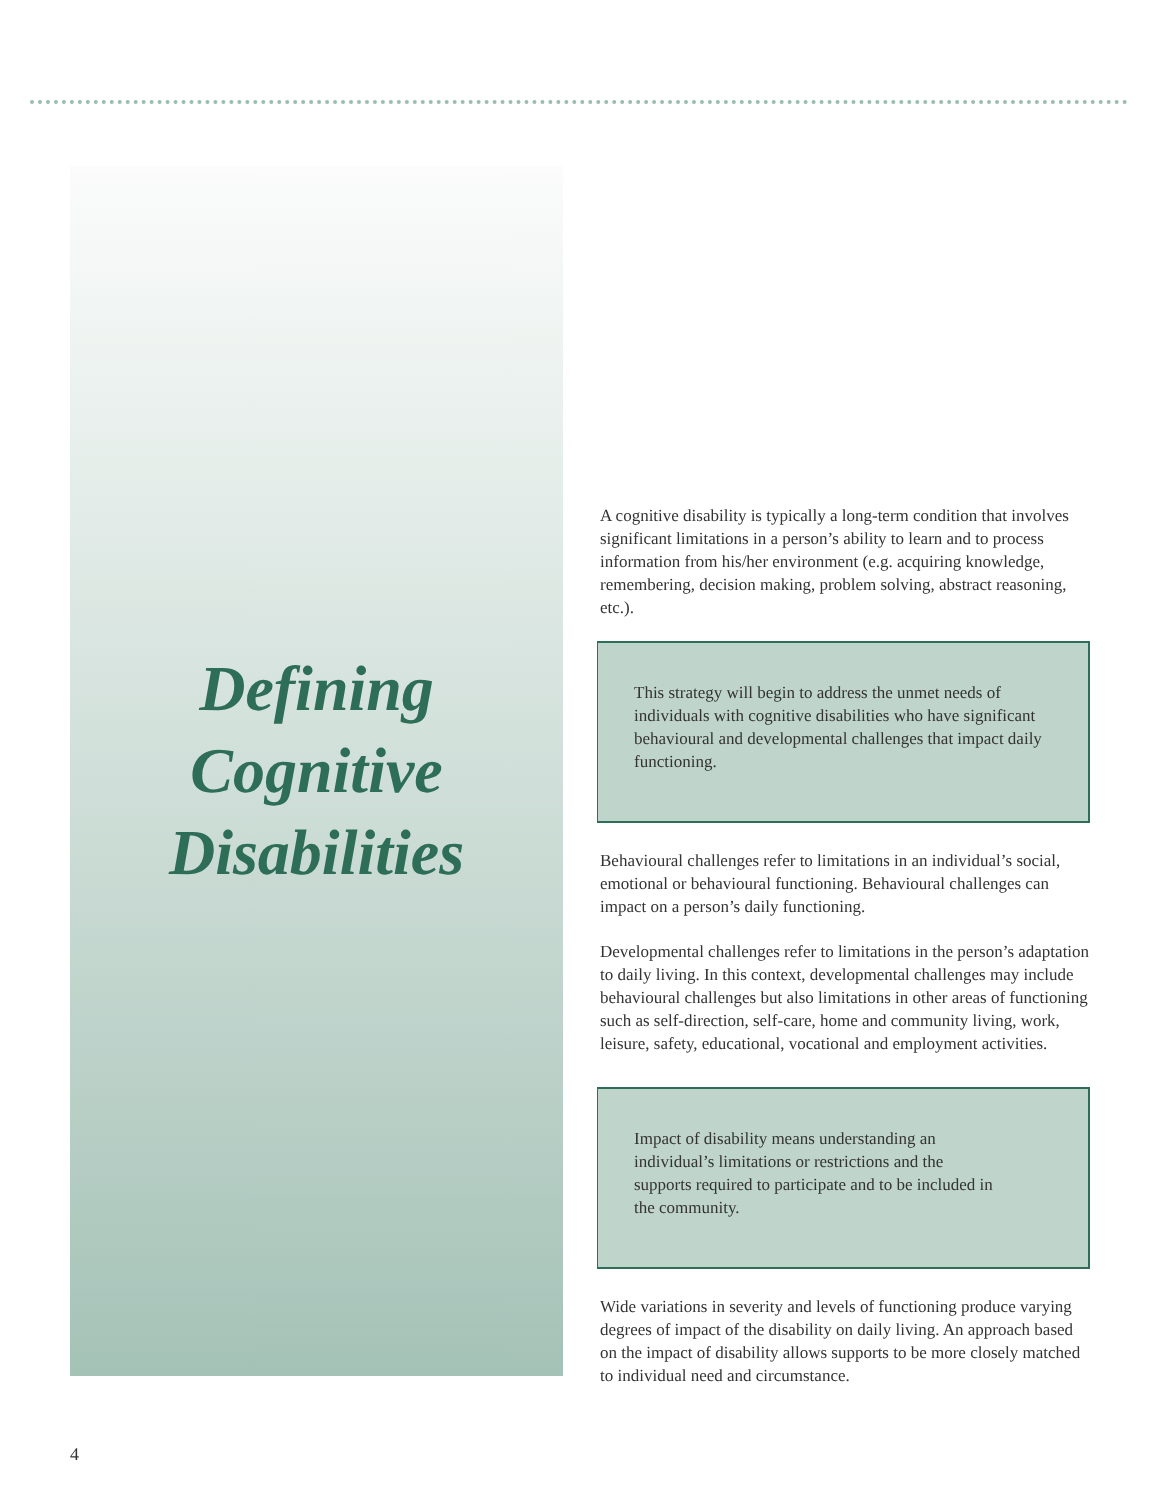Defining
Cognitive
Disabilities
A cognitive disability is typically a long-term condition that involves significant limitations in a person’s ability to learn and to process information from his/her environment (e.g. acquiring knowledge, remembering, decision making, problem solving, abstract reasoning, etc.).
This strategy will begin to address the unmet needs of individuals with cognitive disabilities who have significant behavioural and developmental challenges that impact daily functioning.
Behavioural challenges refer to limitations in an individual’s social, emotional or behavioural functioning. Behavioural challenges can impact on a person’s daily functioning.
Developmental challenges refer to limitations in the person’s adaptation to daily living. In this context, developmental challenges may include behavioural challenges but also limitations in other areas of functioning such as self-direction, self-care, home and community living, work, leisure, safety, educational, vocational and employment activities.
Impact of disability means understanding an individual’s limitations or restrictions and the supports required to participate and to be included in the community.
Wide variations in severity and levels of functioning produce varying degrees of impact of the disability on daily living. An approach based on the impact of disability allows supports to be more closely matched to individual need and circumstance.
4